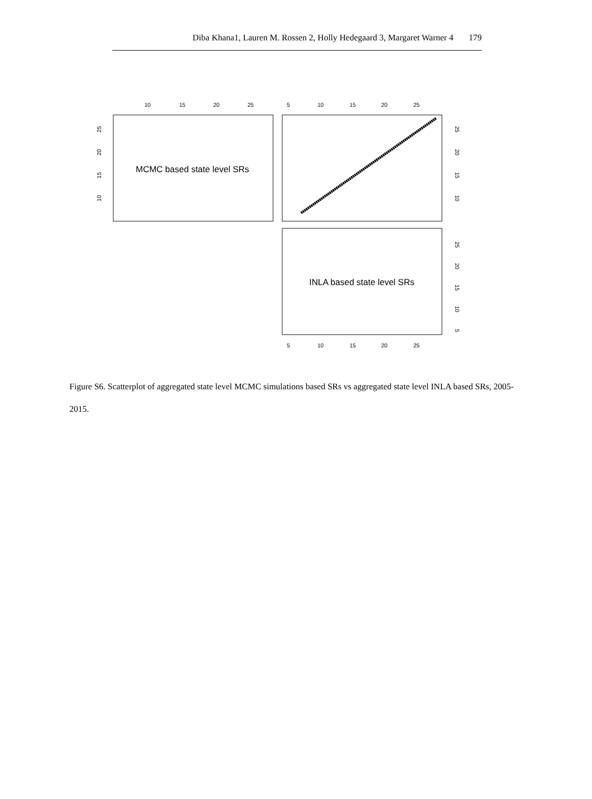Diba Khana1, Lauren M. Rossen 2, Holly Hedegaard 3, Margaret Warner 4 179
MCMC based state level SRs
INLA based state level SRs
10
15
20
25
5
10
15
20
25
5
10
15
20
25
25
20
15
10
25
20
15
10
25
20
15
10
5
Figure S6. Scatterplot of aggregated state level MCMC simulations based SRs vs aggregated state level INLA based SRs, 2005-2015.